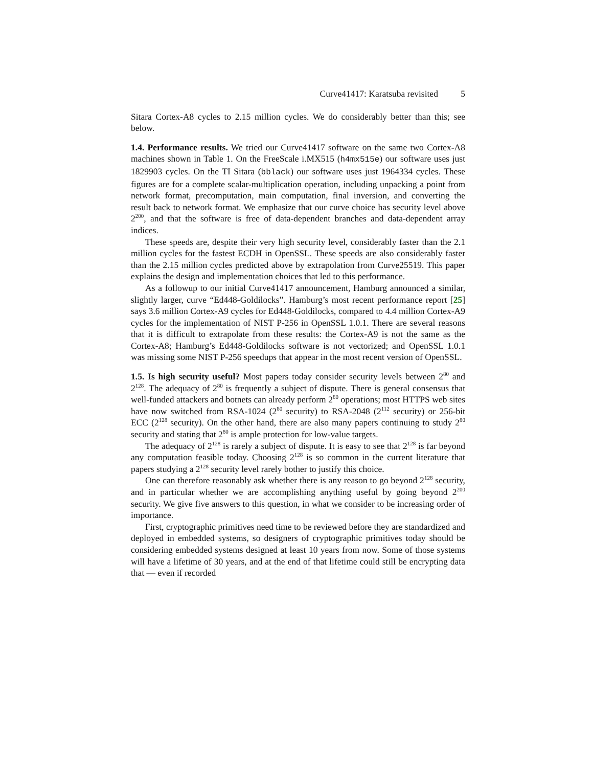Curve41417: Karatsuba revisited 5
Sitara Cortex-A8 cycles to 2.15 million cycles. We do considerably better than this; see below.
1.4. Performance results. We tried our Curve41417 software on the same two Cortex-A8 machines shown in Table 1. On the FreeScale i.MX515 (h4mx515e) our software uses just 1829903 cycles. On the TI Sitara (bblack) our software uses just 1964334 cycles. These figures are for a complete scalar-multiplication operation, including unpacking a point from network format, precomputation, main computation, final inversion, and converting the result back to network format. We emphasize that our curve choice has security level above 2<sup>200</sup>, and that the software is free of data-dependent branches and data-dependent array indices.
These speeds are, despite their very high security level, considerably faster than the 2.1 million cycles for the fastest ECDH in OpenSSL. These speeds are also considerably faster than the 2.15 million cycles predicted above by extrapolation from Curve25519. This paper explains the design and implementation choices that led to this performance.
As a followup to our initial Curve41417 announcement, Hamburg announced a similar, slightly larger, curve “Ed448-Goldilocks”. Hamburg’s most recent performance report [25] says 3.6 million Cortex-A9 cycles for Ed448-Goldilocks, compared to 4.4 million Cortex-A9 cycles for the implementation of NIST P-256 in OpenSSL 1.0.1. There are several reasons that it is difficult to extrapolate from these results: the Cortex-A9 is not the same as the Cortex-A8; Hamburg’s Ed448-Goldilocks software is not vectorized; and OpenSSL 1.0.1 was missing some NIST P-256 speedups that appear in the most recent version of OpenSSL.
1.5. Is high security useful? Most papers today consider security levels between 2<sup>80</sup> and 2<sup>128</sup>. The adequacy of 2<sup>80</sup> is frequently a subject of dispute. There is general consensus that well-funded attackers and botnets can already perform 2<sup>80</sup> operations; most HTTPS web sites have now switched from RSA-1024 (2<sup>80</sup> security) to RSA-2048 (2<sup>112</sup> security) or 256-bit ECC (2<sup>128</sup> security). On the other hand, there are also many papers continuing to study 2<sup>80</sup> security and stating that 2<sup>80</sup> is ample protection for low-value targets.
The adequacy of 2<sup>128</sup> is rarely a subject of dispute. It is easy to see that 2<sup>128</sup> is far beyond any computation feasible today. Choosing 2<sup>128</sup> is so common in the current literature that papers studying a 2<sup>128</sup> security level rarely bother to justify this choice.
One can therefore reasonably ask whether there is any reason to go beyond 2<sup>128</sup> security, and in particular whether we are accomplishing anything useful by going beyond 2<sup>200</sup> security. We give five answers to this question, in what we consider to be increasing order of importance.
First, cryptographic primitives need time to be reviewed before they are standardized and deployed in embedded systems, so designers of cryptographic primitives today should be considering embedded systems designed at least 10 years from now. Some of those systems will have a lifetime of 30 years, and at the end of that lifetime could still be encrypting data that — even if recorded